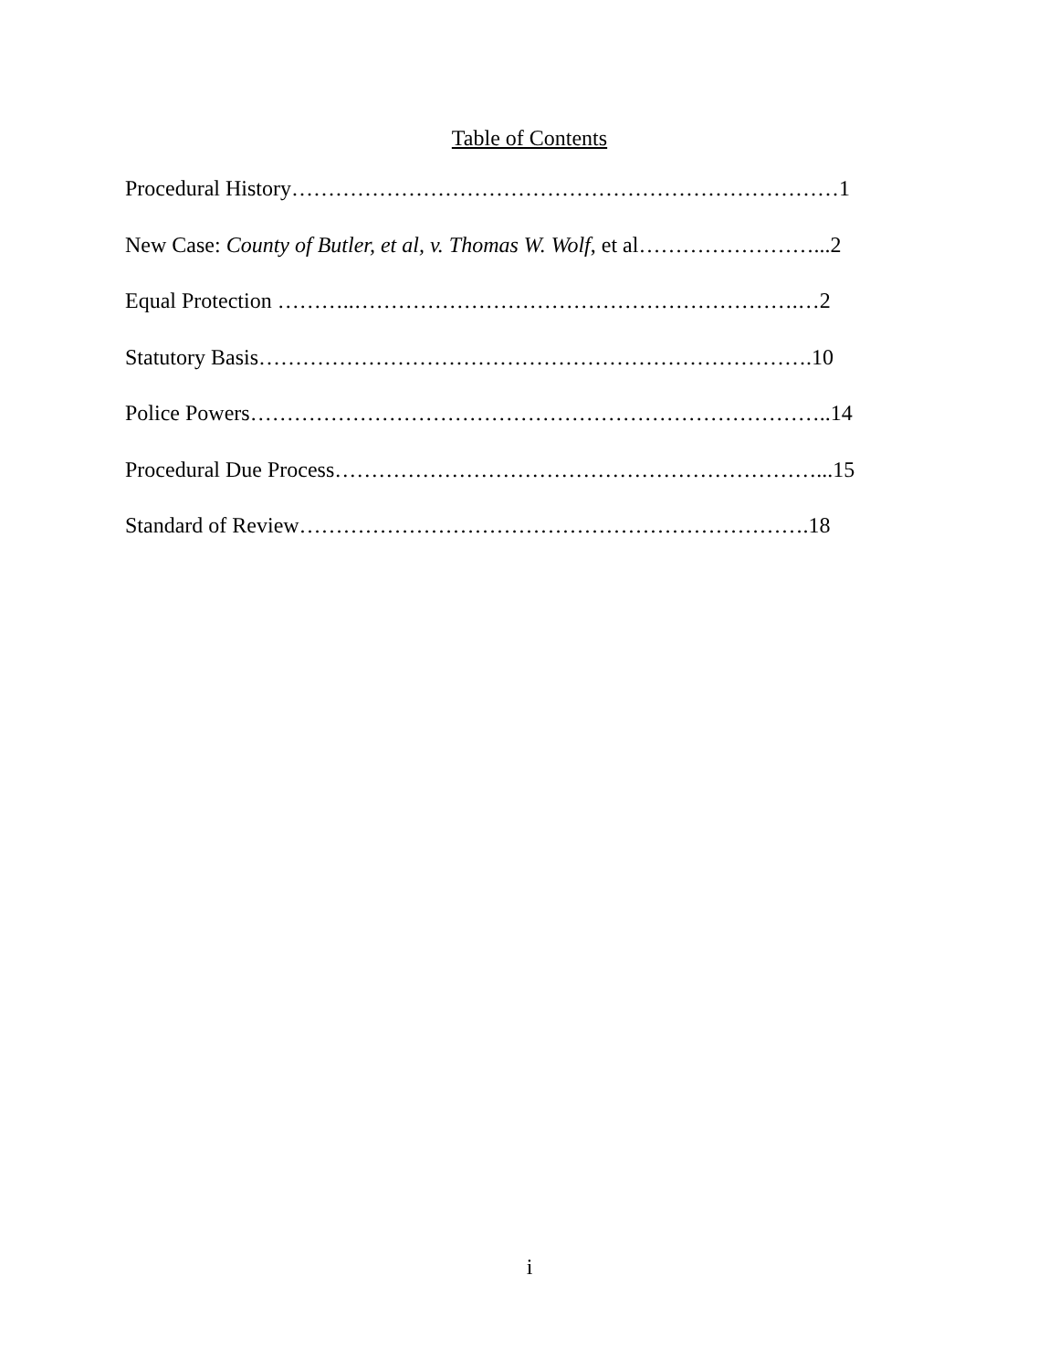Table of Contents
Procedural History…………………………………………………………………1
New Case: County of Butler, et al, v. Thomas W. Wolf, et al……………………...2
Equal Protection ………..…………………………………………………….…2
Statutory Basis………………………………………………………………….10
Police Powers……………………………………………………………………..14
Procedural Due Process…………………………………………………………...15
Standard of Review…………………………………………………………….18
i